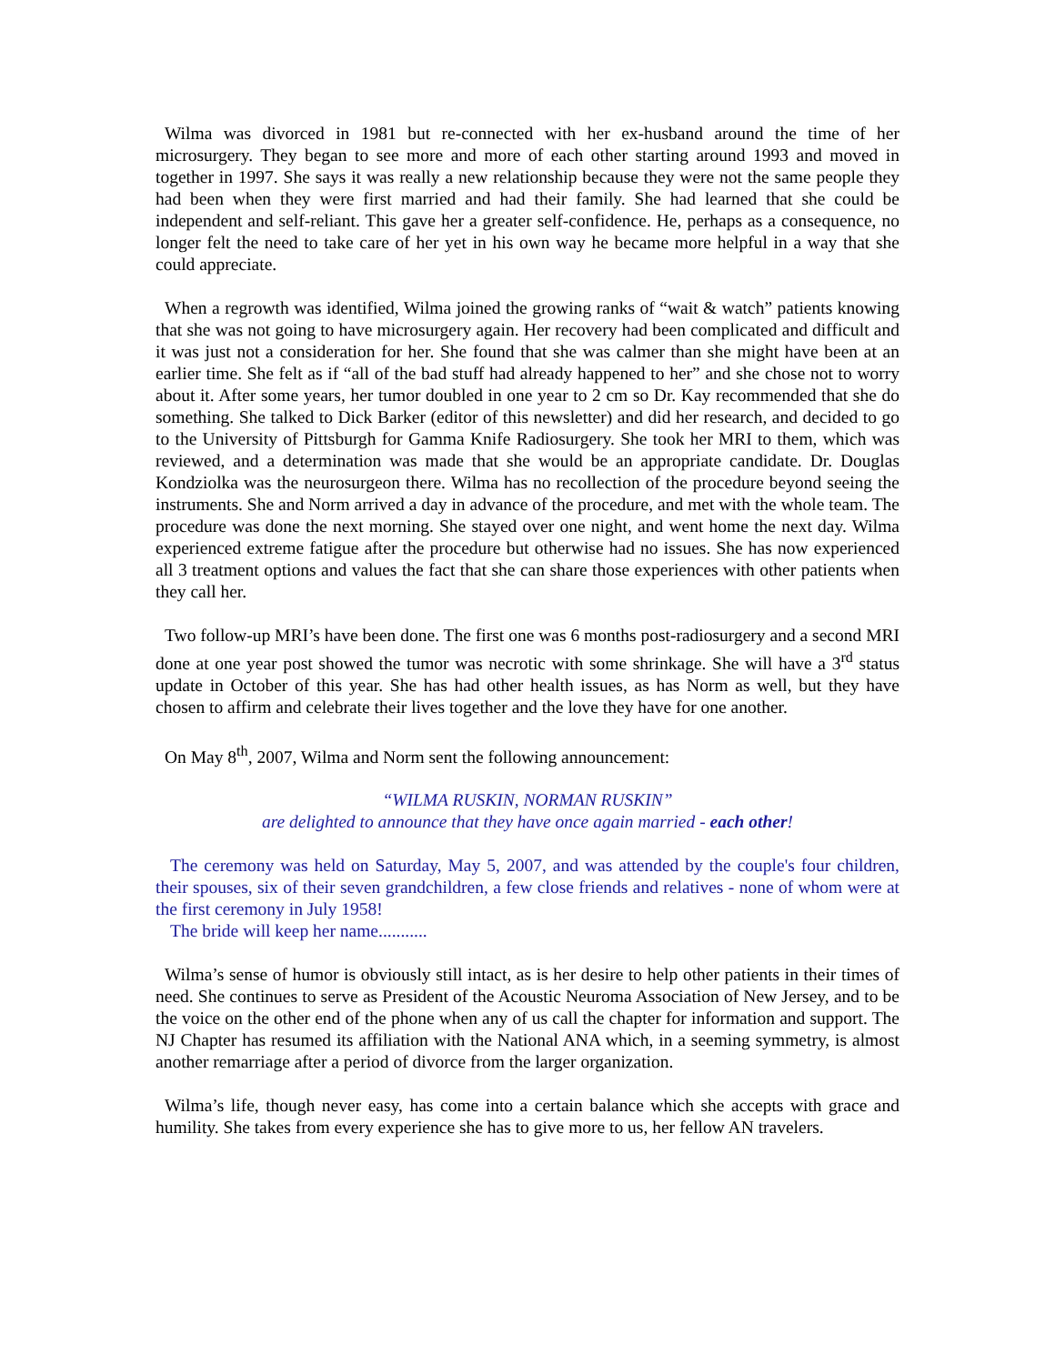Wilma was divorced in 1981 but re-connected with her ex-husband around the time of her microsurgery. They began to see more and more of each other starting around 1993 and moved in together in 1997. She says it was really a new relationship because they were not the same people they had been when they were first married and had their family. She had learned that she could be independent and self-reliant. This gave her a greater self-confidence. He, perhaps as a consequence, no longer felt the need to take care of her yet in his own way he became more helpful in a way that she could appreciate.
When a regrowth was identified, Wilma joined the growing ranks of “wait & watch” patients knowing that she was not going to have microsurgery again. Her recovery had been complicated and difficult and it was just not a consideration for her. She found that she was calmer than she might have been at an earlier time. She felt as if “all of the bad stuff had already happened to her” and she chose not to worry about it. After some years, her tumor doubled in one year to 2 cm so Dr. Kay recommended that she do something. She talked to Dick Barker (editor of this newsletter) and did her research, and decided to go to the University of Pittsburgh for Gamma Knife Radiosurgery. She took her MRI to them, which was reviewed, and a determination was made that she would be an appropriate candidate. Dr. Douglas Kondziolka was the neurosurgeon there. Wilma has no recollection of the procedure beyond seeing the instruments. She and Norm arrived a day in advance of the procedure, and met with the whole team. The procedure was done the next morning. She stayed over one night, and went home the next day. Wilma experienced extreme fatigue after the procedure but otherwise had no issues. She has now experienced all 3 treatment options and values the fact that she can share those experiences with other patients when they call her.
Two follow-up MRI’s have been done. The first one was 6 months post-radiosurgery and a second MRI done at one year post showed the tumor was necrotic with some shrinkage. She will have a 3<sup>rd</sup> status update in October of this year. She has had other health issues, as has Norm as well, but they have chosen to affirm and celebrate their lives together and the love they have for one another.
On May 8<sup>th</sup>, 2007, Wilma and Norm sent the following announcement:
“WILMA RUSKIN, NORMAN RUSKIN”
are delighted to announce that they have once again married - each other!
The ceremony was held on Saturday, May 5, 2007, and was attended by the couple's four children, their spouses, six of their seven grandchildren, a few close friends and relatives - none of whom were at the first ceremony in July 1958!
The bride will keep her name...........
Wilma’s sense of humor is obviously still intact, as is her desire to help other patients in their times of need. She continues to serve as President of the Acoustic Neuroma Association of New Jersey, and to be the voice on the other end of the phone when any of us call the chapter for information and support. The NJ Chapter has resumed its affiliation with the National ANA which, in a seeming symmetry, is almost another remarriage after a period of divorce from the larger organization.
Wilma’s life, though never easy, has come into a certain balance which she accepts with grace and humility. She takes from every experience she has to give more to us, her fellow AN travelers.